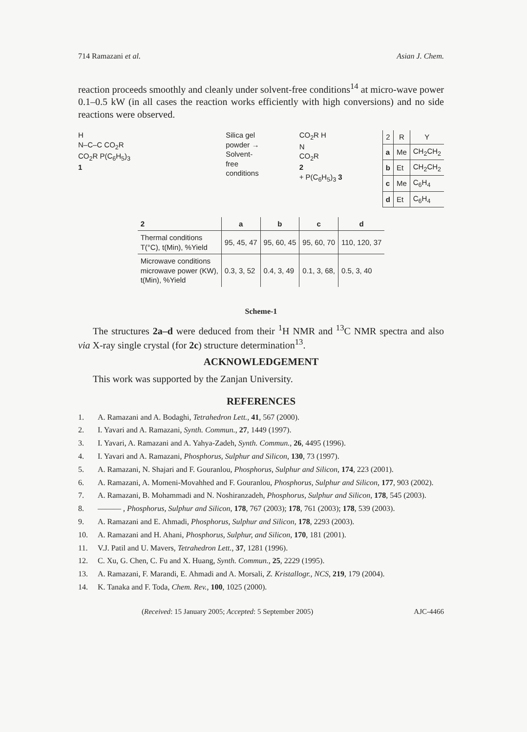714 Ramazani et al. Asian J. Chem.
reaction proceeds smoothly and cleanly under solvent-free conditions<sup>14</sup> at micro-wave power 0.1–0.5 kW (in all cases the reaction works efficiently with high conversions) and no side reactions were observed.
H
N–C–C CO<sub>2</sub>R
CO<sub>2</sub>R P(C<sub>6</sub>H<sub>5</sub>)<sub>3</sub>
1
Silica gel
powder →
Solvent-
free
conditions
CO<sub>2</sub>R H
N
CO<sub>2</sub>R
2
+ P(C<sub>6</sub>H<sub>5</sub>)<sub>3</sub> 3
| 2 | R | Y |
| --- | --- | --- |
| a | Me | CH<sub>2</sub>CH<sub>2</sub> |
| b | Et | CH<sub>2</sub>CH<sub>2</sub> |
| c | Me | C<sub>6</sub>H<sub>4</sub> |
| d | Et | C<sub>6</sub>H<sub>4</sub> |
| 2 | a | b | c | d |
| --- | --- | --- | --- | --- |
| Thermal conditions T(°C), t(Min), %Yield | 95, 45, 47 | 95, 60, 45 | 95, 60, 70 | 110, 120, 37 |
| Microwave conditions microwave power (KW), t(Min), %Yield | 0.3, 3, 52 | 0.4, 3, 49 | 0.1, 3, 68, | 0.5, 3, 40 |
Scheme-1
The structures 2a–d were deduced from their <sup>1</sup>H NMR and <sup>13</sup>C NMR spectra and also via X-ray single crystal (for 2c) structure determination<sup>13</sup>.
ACKNOWLEDGEMENT
This work was supported by the Zanjan University.
REFERENCES
1. A. Ramazani and A. Bodaghi, Tetrahedron Lett., 41, 567 (2000).
2. I. Yavari and A. Ramazani, Synth. Commun., 27, 1449 (1997).
3. I. Yavari, A. Ramazani and A. Yahya-Zadeh, Synth. Commun., 26, 4495 (1996).
4. I. Yavari and A. Ramazani, Phosphorus, Sulphur and Silicon, 130, 73 (1997).
5. A. Ramazani, N. Shajari and F. Gouranlou, Phosphorus, Sulphur and Silicon, 174, 223 (2001).
6. A. Ramazani, A. Momeni-Movahhed and F. Gouranlou, Phosphorus, Sulphur and Silicon, 177, 903 (2002).
7. A. Ramazani, B. Mohammadi and N. Noshiranzadeh, Phosphorus, Sulphur and Silicon, 178, 545 (2003).
8. ——— , Phosphorus, Sulphur and Silicon, 178, 767 (2003); 178, 761 (2003); 178, 539 (2003).
9. A. Ramazani and E. Ahmadi, Phosphorus, Sulphur and Silicon, 178, 2293 (2003).
10. A. Ramazani and H. Ahani, Phosphorus, Sulphur, and Silicon, 170, 181 (2001).
11. V.J. Patil and U. Mavers, Tetrahedron Lett., 37, 1281 (1996).
12. C. Xu, G. Chen, C. Fu and X. Huang, Synth. Commun., 25, 2229 (1995).
13. A. Ramazani, F. Marandi, E. Ahmadi and A. Morsali, Z. Kristallogr., NCS, 219, 179 (2004).
14. K. Tanaka and F. Toda, Chem. Rev., 100, 1025 (2000).
(Received: 15 January 2005; Accepted: 5 September 2005) AJC-4466